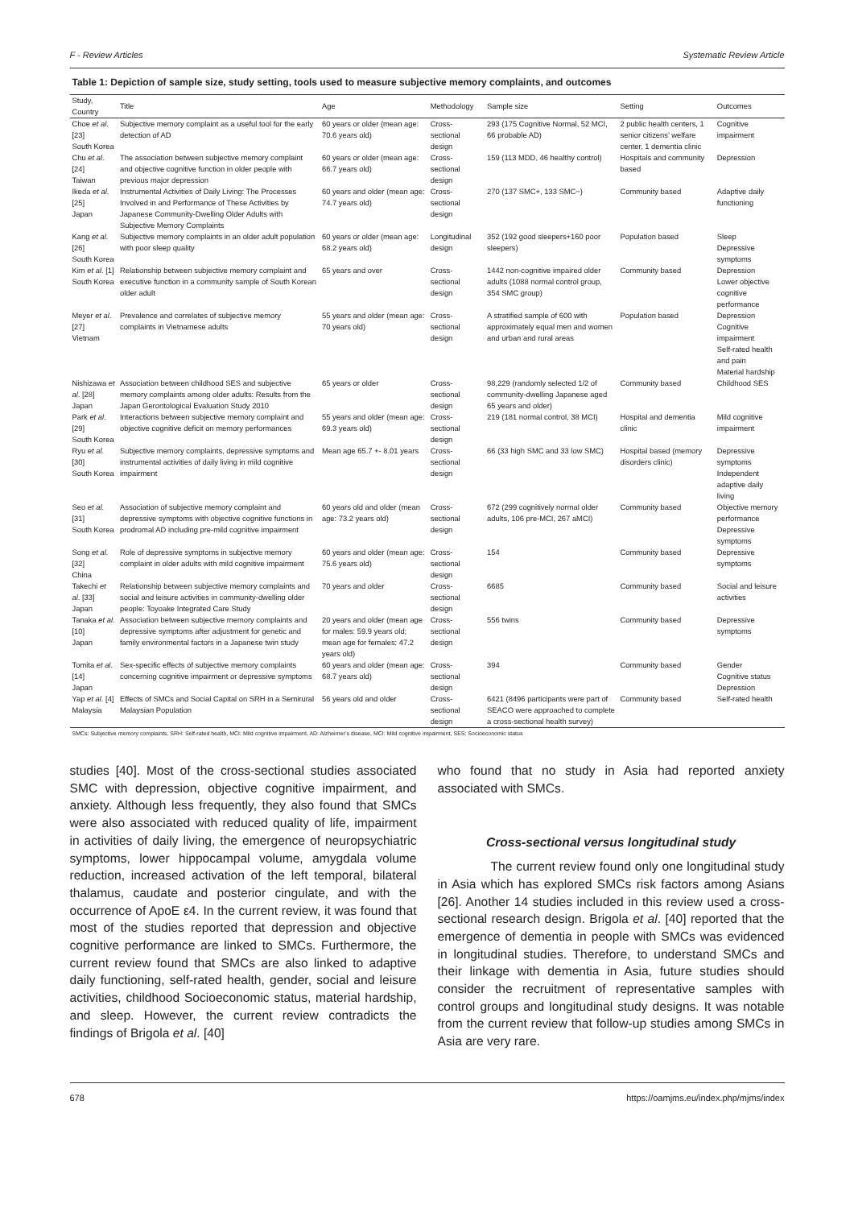F - Review Articles Systematic Review Article
Table 1: Depiction of sample size, study setting, tools used to measure subjective memory complaints, and outcomes
| Study, Country | Title | Age | Methodology | Sample size | Setting | Outcomes |
| --- | --- | --- | --- | --- | --- | --- |
| Choe et al . [23] South Korea | Subjective memory complaint as a useful tool for the early detection of AD | 60 years or older (mean age: 70.6 years old) | Cross-sectional design | 293 (175 Cognitive Normal, 52 MCI, 66 probable AD) | 2 public health centers, 1 senior citizens’ welfare center, 1 dementia clinic | Cognitive impairment |
| Chu et al . [24] Taiwan | The association between subjective memory complaint and objective cognitive function in older people with previous major depression | 60 years or older (mean age: 66.7 years old) | Cross-sectional design | 159 (113 MDD, 46 healthy control) | Hospitals and community based | Depression |
| Ikeda et al . [25] Japan | Instrumental Activities of Daily Living: The Processes Involved in and Performance of These Activities by Japanese Community-Dwelling Older Adults with Subjective Memory Complaints | 60 years and older (mean age: 74.7 years old) | Cross-sectional design | 270 (137 SMC+, 133 SMC−) | Community based | Adaptive daily functioning |
| Kang et al . [26] South Korea | Subjective memory complaints in an older adult population with poor sleep quality | 60 years or older (mean age: 68.2 years old) | Longitudinal design | 352 (192 good sleepers+160 poor sleepers) | Population based | Sleep Depressive symptoms |
| Kim et al . [1] South Korea | Relationship between subjective memory complaint and executive function in a community sample of South Korean older adult | 65 years and over | Cross-sectional design | 1442 non-cognitive impaired older adults (1088 normal control group, 354 SMC group) | Community based | Depression Lower objective cognitive performance |
| Meyer et al . [27] Vietnam | Prevalence and correlates of subjective memory complaints in Vietnamese adults | 55 years and older (mean age: 70 years old) | Cross-sectional design | A stratified sample of 600 with approximately equal men and women and urban and rural areas | Population based | Depression Cognitive impairment Self-rated health and pain Material hardship |
| Nishizawa et al . [28] Japan | Association between childhood SES and subjective memory complaints among older adults: Results from the Japan Gerontological Evaluation Study 2010 | 65 years or older | Cross-sectional design | 98,229 (randomly selected 1/2 of community-dwelling Japanese aged 65 years and older) | Community based | Childhood SES |
| Park et al . [29] South Korea | Interactions between subjective memory complaint and objective cognitive deficit on memory performances | 55 years and older (mean age: 69.3 years old) | Cross-sectional design | 219 (181 normal control, 38 MCI) | Hospital and dementia clinic | Mild cognitive impairment |
| Ryu et al . [30] South Korea | Subjective memory complaints, depressive symptoms and instrumental activities of daily living in mild cognitive impairment | Mean age 65.7 +- 8.01 years | Cross-sectional design | 66 (33 high SMC and 33 low SMC) | Hospital based (memory disorders clinic) | Depressive symptoms Independent adaptive daily living |
| Seo et al . [31] South Korea | Association of subjective memory complaint and depressive symptoms with objective cognitive functions in prodromal AD including pre-mild cognitive impairment | 60 years old and older (mean age: 73.2 years old) | Cross-sectional design | 672 (299 cognitively normal older adults, 106 pre-MCI, 267 aMCI) | Community based | Objective memory performance Depressive symptoms |
| Song et al . [32] China | Role of depressive symptoms in subjective memory complaint in older adults with mild cognitive impairment | 60 years and older (mean age: 75.6 years old) | Cross-sectional design | 154 | Community based | Depressive symptoms |
| Takechi et al . [33] Japan | Relationship between subjective memory complaints and social and leisure activities in community-dwelling older people: Toyoake Integrated Care Study | 70 years and older | Cross-sectional design | 6685 | Community based | Social and leisure activities |
| Tanaka et al . [10] Japan | Association between subjective memory complaints and depressive symptoms after adjustment for genetic and family environmental factors in a Japanese twin study | 20 years and older (mean age for males: 59.9 years old; mean age for females: 47.2 years old) | Cross-sectional design | 556 twins | Community based | Depressive symptoms |
| Tomita et al . [14] Japan | Sex-specific effects of subjective memory complaints concerning cognitive impairment or depressive symptoms | 60 years and older (mean age: 68.7 years old) | Cross-sectional design | 394 | Community based | Gender Cognitive status Depression |
| Yap et al . [4] Malaysia | Effects of SMCs and Social Capital on SRH in a Semirural Malaysian Population | 56 years old and older | Cross-sectional design | 6421 (8496 participants were part of SEACO were approached to complete a cross-sectional health survey) | Community based | Self-rated health |
SMCs: Subjective memory complaints, SRH: Self-rated health, MCI: Mild cognitive impairment, AD: Alzheimer’s disease, MCI: Mild cognitive impairment, SES: Socioeconomic status
studies [40]. Most of the cross-sectional studies associated SMC with depression, objective cognitive impairment, and anxiety. Although less frequently, they also found that SMCs were also associated with reduced quality of life, impairment in activities of daily living, the emergence of neuropsychiatric symptoms, lower hippocampal volume, amygdala volume reduction, increased activation of the left temporal, bilateral thalamus, caudate and posterior cingulate, and with the occurrence of ApoE ε4. In the current review, it was found that most of the studies reported that depression and objective cognitive performance are linked to SMCs. Furthermore, the current review found that SMCs are also linked to adaptive daily functioning, self-rated health, gender, social and leisure activities, childhood Socioeconomic status, material hardship, and sleep. However, the current review contradicts the findings of Brigola et al. [40]
who found that no study in Asia had reported anxiety associated with SMCs.
Cross-sectional versus longitudinal study
The current review found only one longitudinal study in Asia which has explored SMCs risk factors among Asians [26]. Another 14 studies included in this review used a cross-sectional research design. Brigola et al. [40] reported that the emergence of dementia in people with SMCs was evidenced in longitudinal studies. Therefore, to understand SMCs and their linkage with dementia in Asia, future studies should consider the recruitment of representative samples with control groups and longitudinal study designs. It was notable from the current review that follow-up studies among SMCs in Asia are very rare.
678 https://oamjms.eu/index.php/mjms/index